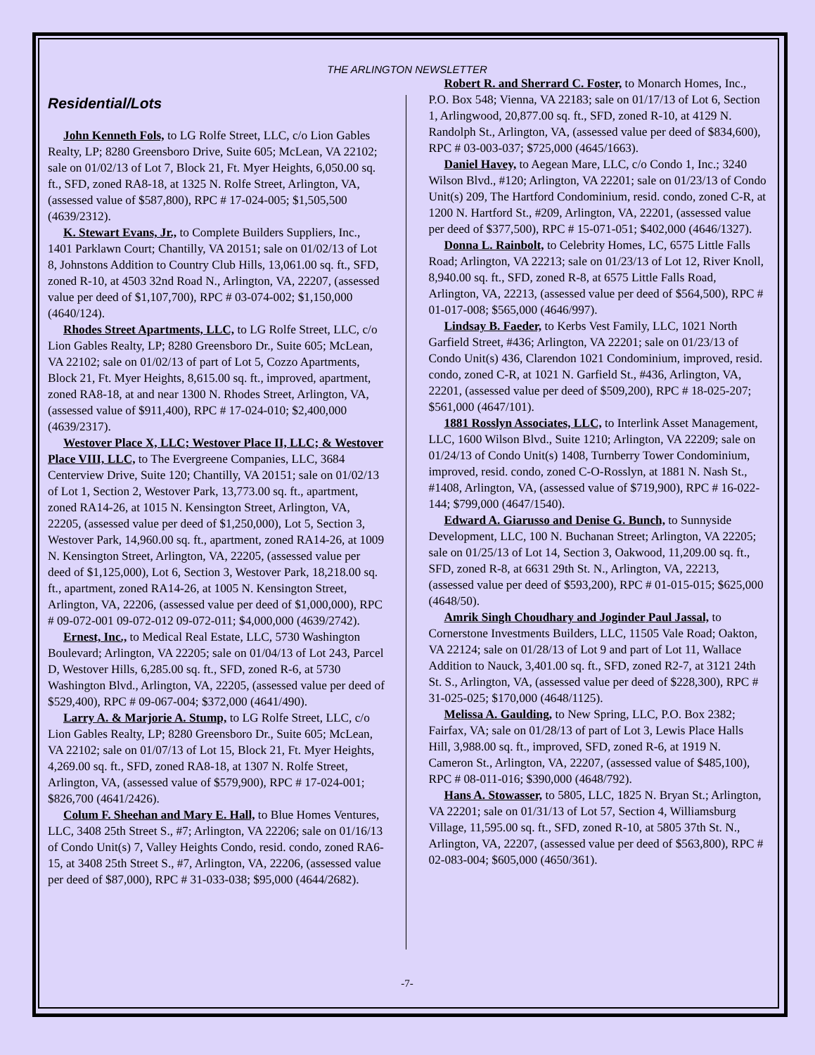THE ARLINGTON NEWSLETTER
Residential/Lots
John Kenneth Fols, to LG Rolfe Street, LLC, c/o Lion Gables Realty, LP; 8280 Greensboro Drive, Suite 605; McLean, VA 22102; sale on 01/02/13 of Lot 7, Block 21, Ft. Myer Heights, 6,050.00 sq. ft., SFD, zoned RA8-18, at 1325 N. Rolfe Street, Arlington, VA, (assessed value of $587,800), RPC # 17-024-005; $1,505,500 (4639/2312).
K. Stewart Evans, Jr., to Complete Builders Suppliers, Inc., 1401 Parklawn Court; Chantilly, VA 20151; sale on 01/02/13 of Lot 8, Johnstons Addition to Country Club Hills, 13,061.00 sq. ft., SFD, zoned R-10, at 4503 32nd Road N., Arlington, VA, 22207, (assessed value per deed of $1,107,700), RPC # 03-074-002; $1,150,000 (4640/124).
Rhodes Street Apartments, LLC, to LG Rolfe Street, LLC, c/o Lion Gables Realty, LP; 8280 Greensboro Dr., Suite 605; McLean, VA 22102; sale on 01/02/13 of part of Lot 5, Cozzo Apartments, Block 21, Ft. Myer Heights, 8,615.00 sq. ft., improved, apartment, zoned RA8-18, at and near 1300 N. Rhodes Street, Arlington, VA, (assessed value of $911,400), RPC # 17-024-010; $2,400,000 (4639/2317).
Westover Place X, LLC; Westover Place II, LLC; & Westover Place VIII, LLC, to The Evergreene Companies, LLC, 3684 Centerview Drive, Suite 120; Chantilly, VA 20151; sale on 01/02/13 of Lot 1, Section 2, Westover Park, 13,773.00 sq. ft., apartment, zoned RA14-26, at 1015 N. Kensington Street, Arlington, VA, 22205, (assessed value per deed of $1,250,000), Lot 5, Section 3, Westover Park, 14,960.00 sq. ft., apartment, zoned RA14-26, at 1009 N. Kensington Street, Arlington, VA, 22205, (assessed value per deed of $1,125,000), Lot 6, Section 3, Westover Park, 18,218.00 sq. ft., apartment, zoned RA14-26, at 1005 N. Kensington Street, Arlington, VA, 22206, (assessed value per deed of $1,000,000), RPC # 09-072-001 09-072-012 09-072-011; $4,000,000 (4639/2742).
Ernest, Inc., to Medical Real Estate, LLC, 5730 Washington Boulevard; Arlington, VA 22205; sale on 01/04/13 of Lot 243, Parcel D, Westover Hills, 6,285.00 sq. ft., SFD, zoned R-6, at 5730 Washington Blvd., Arlington, VA, 22205, (assessed value per deed of $529,400), RPC # 09-067-004; $372,000 (4641/490).
Larry A. & Marjorie A. Stump, to LG Rolfe Street, LLC, c/o Lion Gables Realty, LP; 8280 Greensboro Dr., Suite 605; McLean, VA 22102; sale on 01/07/13 of Lot 15, Block 21, Ft. Myer Heights, 4,269.00 sq. ft., SFD, zoned RA8-18, at 1307 N. Rolfe Street, Arlington, VA, (assessed value of $579,900), RPC # 17-024-001; $826,700 (4641/2426).
Colum F. Sheehan and Mary E. Hall, to Blue Homes Ventures, LLC, 3408 25th Street S., #7; Arlington, VA 22206; sale on 01/16/13 of Condo Unit(s) 7, Valley Heights Condo, resid. condo, zoned RA6-15, at 3408 25th Street S., #7, Arlington, VA, 22206, (assessed value per deed of $87,000), RPC # 31-033-038; $95,000 (4644/2682).
Robert R. and Sherrard C. Foster, to Monarch Homes, Inc., P.O. Box 548; Vienna, VA 22183; sale on 01/17/13 of Lot 6, Section 1, Arlingwood, 20,877.00 sq. ft., SFD, zoned R-10, at 4129 N. Randolph St., Arlington, VA, (assessed value per deed of $834,600), RPC # 03-003-037; $725,000 (4645/1663).
Daniel Havey, to Aegean Mare, LLC, c/o Condo 1, Inc.; 3240 Wilson Blvd., #120; Arlington, VA 22201; sale on 01/23/13 of Condo Unit(s) 209, The Hartford Condominium, resid. condo, zoned C-R, at 1200 N. Hartford St., #209, Arlington, VA, 22201, (assessed value per deed of $377,500), RPC # 15-071-051; $402,000 (4646/1327).
Donna L. Rainbolt, to Celebrity Homes, LC, 6575 Little Falls Road; Arlington, VA 22213; sale on 01/23/13 of Lot 12, River Knoll, 8,940.00 sq. ft., SFD, zoned R-8, at 6575 Little Falls Road, Arlington, VA, 22213, (assessed value per deed of $564,500), RPC # 01-017-008; $565,000 (4646/997).
Lindsay B. Faeder, to Kerbs Vest Family, LLC, 1021 North Garfield Street, #436; Arlington, VA 22201; sale on 01/23/13 of Condo Unit(s) 436, Clarendon 1021 Condominium, improved, resid. condo, zoned C-R, at 1021 N. Garfield St., #436, Arlington, VA, 22201, (assessed value per deed of $509,200), RPC # 18-025-207; $561,000 (4647/101).
1881 Rosslyn Associates, LLC, to Interlink Asset Management, LLC, 1600 Wilson Blvd., Suite 1210; Arlington, VA 22209; sale on 01/24/13 of Condo Unit(s) 1408, Turnberry Tower Condominium, improved, resid. condo, zoned C-O-Rosslyn, at 1881 N. Nash St., #1408, Arlington, VA, (assessed value of $719,900), RPC # 16-022-144; $799,000 (4647/1540).
Edward A. Giarusso and Denise G. Bunch, to Sunnyside Development, LLC, 100 N. Buchanan Street; Arlington, VA 22205; sale on 01/25/13 of Lot 14, Section 3, Oakwood, 11,209.00 sq. ft., SFD, zoned R-8, at 6631 29th St. N., Arlington, VA, 22213, (assessed value per deed of $593,200), RPC # 01-015-015; $625,000 (4648/50).
Amrik Singh Choudhary and Joginder Paul Jassal, to Cornerstone Investments Builders, LLC, 11505 Vale Road; Oakton, VA 22124; sale on 01/28/13 of Lot 9 and part of Lot 11, Wallace Addition to Nauck, 3,401.00 sq. ft., SFD, zoned R2-7, at 3121 24th St. S., Arlington, VA, (assessed value per deed of $228,300), RPC # 31-025-025; $170,000 (4648/1125).
Melissa A. Gaulding, to New Spring, LLC, P.O. Box 2382; Fairfax, VA; sale on 01/28/13 of part of Lot 3, Lewis Place Halls Hill, 3,988.00 sq. ft., improved, SFD, zoned R-6, at 1919 N. Cameron St., Arlington, VA, 22207, (assessed value of $485,100), RPC # 08-011-016; $390,000 (4648/792).
Hans A. Stowasser, to 5805, LLC, 1825 N. Bryan St.; Arlington, VA 22201; sale on 01/31/13 of Lot 57, Section 4, Williamsburg Village, 11,595.00 sq. ft., SFD, zoned R-10, at 5805 37th St. N., Arlington, VA, 22207, (assessed value per deed of $563,800), RPC # 02-083-004; $605,000 (4650/361).
-7-